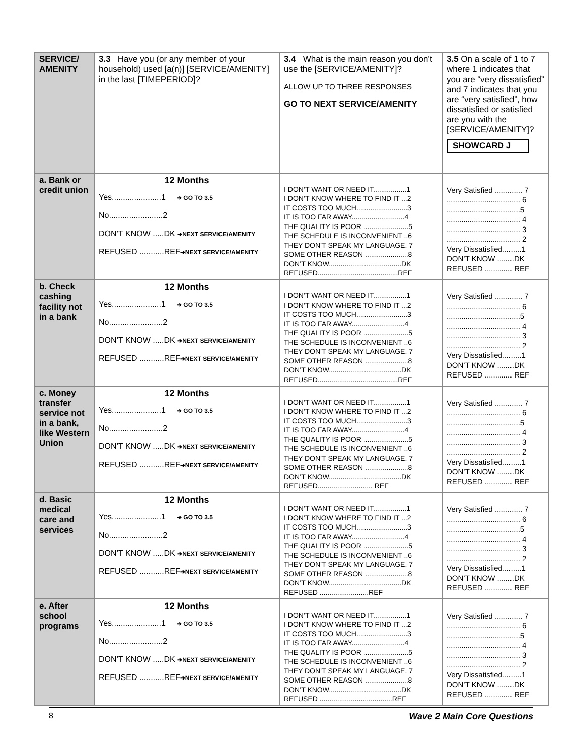| SERVICE/ AMENITY | 3.3 Have you (or any member of your household) used [a(n)] [SERVICE/AMENITY] in the last [TIMEPERIOD]? | 3.4 What is the main reason you don’t use the [SERVICE/AMENITY]? ALLOW UP TO THREE RESPONSES GO TO NEXT SERVICE/AMENITY | 3.5 On a scale of 1 to 7 where 1 indicates that you are “very dissatisfied” and 7 indicates that you are “very satisfied”, how dissatisfied or satisfied are you with the [SERVICE/AMENITY]? SHOWCARD J |
| a. Bank or credit union | 12 Months Yes......................1 ➔ GO TO 3.5 No........................2 DON’T KNOW .....DK ➔NEXT SERVICE/AMENITY REFUSED ...........REF ➔NEXT SERVICE/AMENITY | I DON’T WANT OR NEED IT.................1 I DON’T KNOW WHERE TO FIND IT ...2 IT COSTS TOO MUCH..........................3 IT IS TOO FAR AWAY...........................4 THE QUALITY IS POOR .......................5 THE SCHEDULE IS INCONVENIENT ..6 THEY DON’T SPEAK MY LANGUAGE. 7 SOME OTHER REASON ......................8 DON’T KNOW.....................................DK REFUSED.........................................REF | Very Satisfied ............. 7 ................................... 6 ...................................5 ................................... 4 ................................... 3 ................................... 2 Very Dissatisfied.........1 DON’T KNOW ........DK REFUSED ............. REF |
| b. Check cashing facility not in a bank | 12 Months Yes......................1 ➔ GO TO 3.5 No........................2 DON’T KNOW .....DK ➔NEXT SERVICE/AMENITY REFUSED ...........REF ➔NEXT SERVICE/AMENITY | I DON’T WANT OR NEED IT.................1 I DON’T KNOW WHERE TO FIND IT ...2 IT COSTS TOO MUCH..........................3 IT IS TOO FAR AWAY...........................4 THE QUALITY IS POOR .......................5 THE SCHEDULE IS INCONVENIENT ..6 THEY DON’T SPEAK MY LANGUAGE. 7 SOME OTHER REASON ......................8 DON’T KNOW.....................................DK REFUSED.........................................REF | Very Satisfied ............. 7 ................................... 6 ...................................5 ................................... 4 ................................... 3 ................................... 2 Very Dissatisfied.........1 DON’T KNOW ........DK REFUSED ............. REF |
| c. Money transfer service not in a bank, like Western Union | 12 Months Yes......................1 ➔ GO TO 3.5 No........................2 DON’T KNOW .....DK ➔NEXT SERVICE/AMENITY REFUSED ...........REF ➔NEXT SERVICE/AMENITY | I DON’T WANT OR NEED IT.................1 I DON’T KNOW WHERE TO FIND IT ...2 IT COSTS TOO MUCH..........................3 IT IS TOO FAR AWAY...........................4 THE QUALITY IS POOR .......................5 THE SCHEDULE IS INCONVENIENT ..6 THEY DON’T SPEAK MY LANGUAGE. 7 SOME OTHER REASON ......................8 DON’T KNOW.....................................DK REFUSED............................ REF | Very Satisfied ............. 7 ................................... 6 ...................................5 ................................... 4 ................................... 3 ................................... 2 Very Dissatisfied.........1 DON’T KNOW ........DK REFUSED ............. REF |
| d. Basic medical care and services | 12 Months Yes......................1 ➔ GO TO 3.5 No........................2 DON’T KNOW .....DK ➔NEXT SERVICE/AMENITY REFUSED ...........REF ➔NEXT SERVICE/AMENITY | I DON’T WANT OR NEED IT.................1 I DON’T KNOW WHERE TO FIND IT ...2 IT COSTS TOO MUCH..........................3 IT IS TOO FAR AWAY...........................4 THE QUALITY IS POOR .......................5 THE SCHEDULE IS INCONVENIENT ..6 THEY DON’T SPEAK MY LANGUAGE. 7 SOME OTHER REASON ......................8 DON’T KNOW.....................................DK REFUSED .........................REF | Very Satisfied ............. 7 ................................... 6 ...................................5 ................................... 4 ................................... 3 ................................... 2 Very Dissatisfied.........1 DON’T KNOW ........DK REFUSED ............. REF |
| e. After school programs | 12 Months Yes......................1 ➔ GO TO 3.5 No........................2 DON’T KNOW .....DK ➔NEXT SERVICE/AMENITY REFUSED ...........REF ➔NEXT SERVICE/AMENITY | I DON’T WANT OR NEED IT.................1 I DON’T KNOW WHERE TO FIND IT ...2 IT COSTS TOO MUCH..........................3 IT IS TOO FAR AWAY...........................4 THE QUALITY IS POOR .......................5 THE SCHEDULE IS INCONVENIENT ..6 THEY DON’T SPEAK MY LANGUAGE. 7 SOME OTHER REASON ......................8 DON’T KNOW.....................................DK REFUSED .....................................REF | Very Satisfied ............. 7 ................................... 6 ...................................5 ................................... 4 ................................... 3 ................................... 2 Very Dissatisfied.........1 DON’T KNOW ........DK REFUSED ............. REF |
8 Wave 2 Main Core Questions